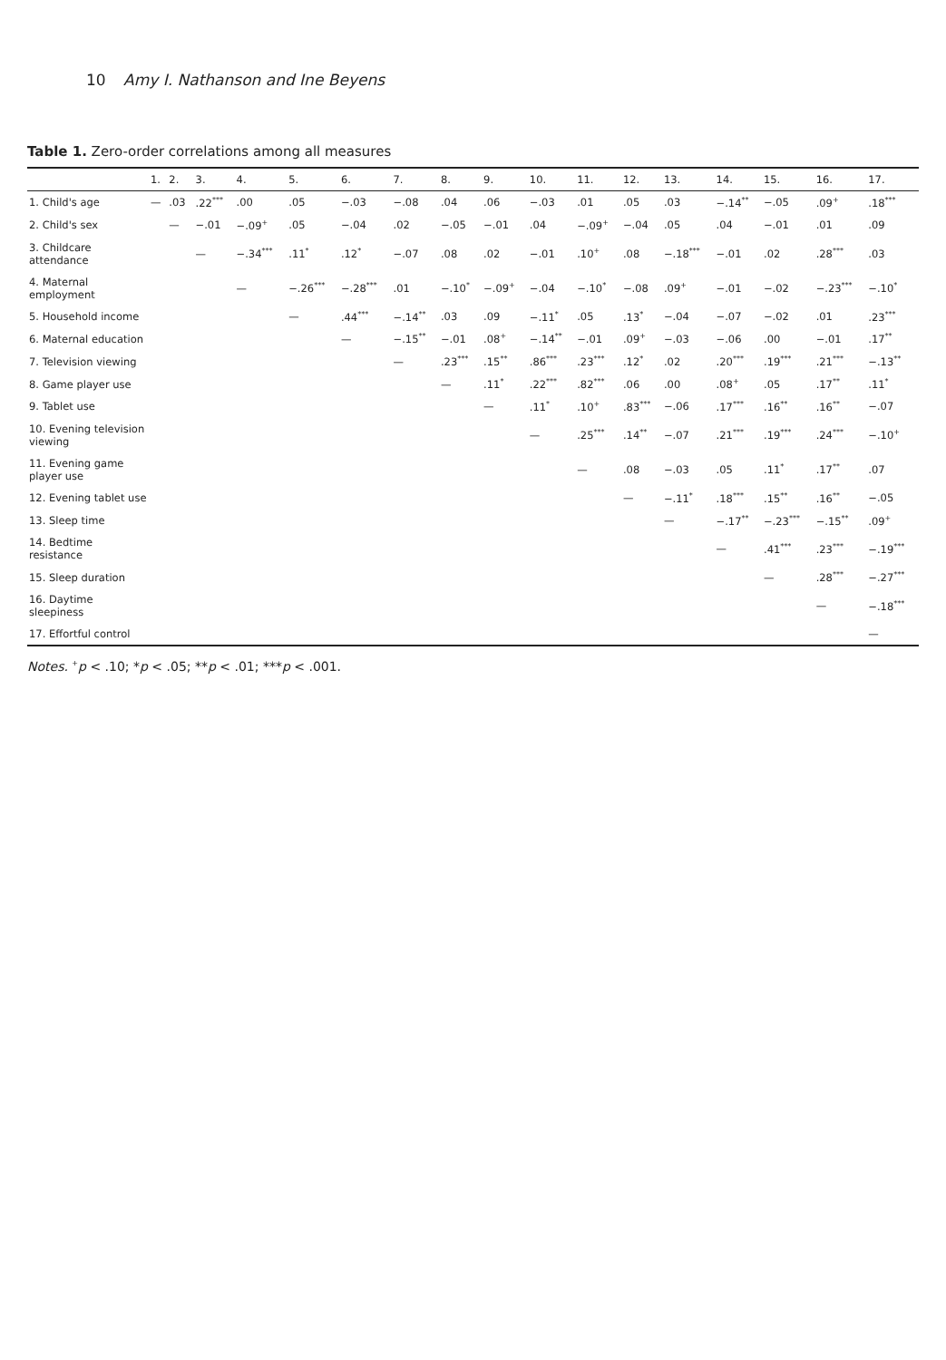10 Amy I. Nathanson and Ine Beyens
Table 1. Zero-order correlations among all measures
| | 1. | 2. | 3. | 4. | 5. | 6. | 7. | 8. | 9. | 10. | 11. | 12. | 13. | 14. | 15. | 16. | 17. |
| --- | --- | --- | --- | --- | --- | --- | --- | --- | --- | --- | --- | --- | --- | --- | --- | --- | --- |
| 1. Child's age | — | .03 | .22<sup>***</sup> | .00 | .05 | −.03 | −.08 | .04 | .06 | −.03 | .01 | .05 | .03 | −.14<sup>**</sup> | −.05 | .09<sup>+</sup> | .18<sup>***</sup> |
| 2. Child's sex | | — | −.01 | −.09<sup>+</sup> | .05 | −.04 | .02 | −.05 | −.01 | .04 | −.09<sup>+</sup> | −.04 | .05 | .04 | −.01 | .01 | .09 |
| 3. Childcare attendance | | | — | −.34<sup>***</sup> | .11<sup>*</sup> | .12<sup>*</sup> | −.07 | .08 | .02 | −.01 | .10<sup>+</sup> | .08 | −.18<sup>***</sup> | −.01 | .02 | .28<sup>***</sup> | .03 |
| 4. Maternal employment | | | | — | −.26<sup>***</sup> | −.28<sup>***</sup> | .01 | −.10<sup>*</sup> | −.09<sup>+</sup> | −.04 | −.10<sup>*</sup> | −.08 | .09<sup>+</sup> | −.01 | −.02 | −.23<sup>***</sup> | −.10<sup>*</sup> |
| 5. Household income | | | | | — | .44<sup>***</sup> | −.14<sup>**</sup> | .03 | .09 | −.11<sup>*</sup> | .05 | .13<sup>*</sup> | −.04 | −.07 | −.02 | .01 | .23<sup>***</sup> |
| 6. Maternal education | | | | | | — | −.15<sup>**</sup> | −.01 | .08<sup>+</sup> | −.14<sup>**</sup> | −.01 | .09<sup>+</sup> | −.03 | −.06 | .00 | −.01 | .17<sup>**</sup> |
| 7. Television viewing | | | | | | | — | .23<sup>***</sup> | .15<sup>**</sup> | .86<sup>***</sup> | .23<sup>***</sup> | .12<sup>*</sup> | .02 | .20<sup>***</sup> | .19<sup>***</sup> | .21<sup>***</sup> | −.13<sup>**</sup> |
| 8. Game player use | | | | | | | | — | .11<sup>*</sup> | .22<sup>***</sup> | .82<sup>***</sup> | .06 | .00 | .08<sup>+</sup> | .05 | .17<sup>**</sup> | .11<sup>*</sup> |
| 9. Tablet use | | | | | | | | | — | .11<sup>*</sup> | .10<sup>+</sup> | .83<sup>***</sup> | −.06 | .17<sup>***</sup> | .16<sup>**</sup> | .16<sup>**</sup> | −.07 |
| 10. Evening television viewing | | | | | | | | | | — | .25<sup>***</sup> | .14<sup>**</sup> | −.07 | .21<sup>***</sup> | .19<sup>***</sup> | .24<sup>***</sup> | −.10<sup>+</sup> |
| 11. Evening game player use | | | | | | | | | | | — | .08 | −.03 | .05 | .11<sup>*</sup> | .17<sup>**</sup> | .07 |
| 12. Evening tablet use | | | | | | | | | | | | — | −.11<sup>*</sup> | .18<sup>***</sup> | .15<sup>**</sup> | .16<sup>**</sup> | −.05 |
| 13. Sleep time | | | | | | | | | | | | | — | −.17<sup>**</sup> | −.23<sup>***</sup> | −.15<sup>**</sup> | .09<sup>+</sup> |
| 14. Bedtime resistance | | | | | | | | | | | | | | — | .41<sup>***</sup> | .23<sup>***</sup> | −.19<sup>***</sup> |
| 15. Sleep duration | | | | | | | | | | | | | | | — | .28<sup>***</sup> | −.27<sup>***</sup> |
| 16. Daytime sleepiness | | | | | | | | | | | | | | | | — | −.18<sup>***</sup> |
| 17. Effortful control | | | | | | | | | | | | | | | | | — |
Notes. <sup>+</sup>p < .10; *p < .05; **p < .01; ***p < .001.